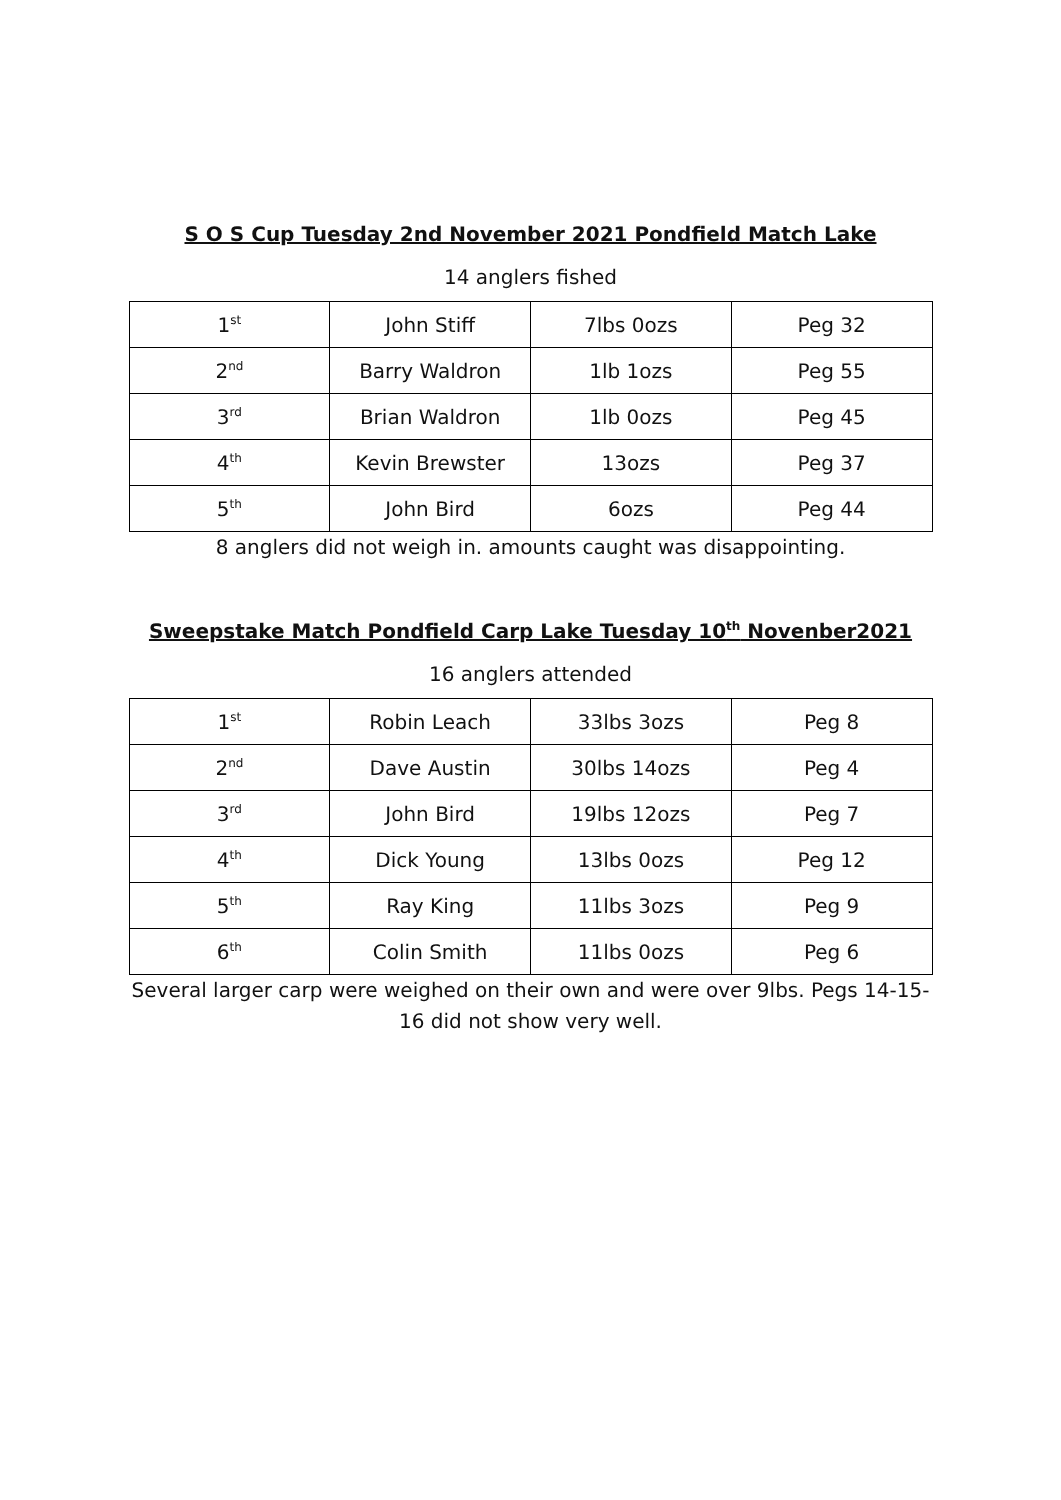S O S Cup Tuesday 2nd November 2021 Pondfield Match Lake
14 anglers fished
| 1<sup>st</sup> | John Stiff | 7lbs 0ozs | Peg 32 |
| 2<sup>nd</sup> | Barry Waldron | 1lb 1ozs | Peg 55 |
| 3<sup>rd</sup> | Brian Waldron | 1lb 0ozs | Peg 45 |
| 4<sup>th</sup> | Kevin Brewster | 13ozs | Peg 37 |
| 5<sup>th</sup> | John Bird | 6ozs | Peg 44 |
8 anglers did not weigh in. amounts caught was disappointing.
Sweepstake Match Pondfield Carp Lake Tuesday 10<sup>th</sup> Novenber2021
16 anglers attended
| 1<sup>st</sup> | Robin Leach | 33lbs 3ozs | Peg 8 |
| 2<sup>nd</sup> | Dave Austin | 30lbs 14ozs | Peg 4 |
| 3<sup>rd</sup> | John Bird | 19lbs 12ozs | Peg 7 |
| 4<sup>th</sup> | Dick Young | 13lbs 0ozs | Peg 12 |
| 5<sup>th</sup> | Ray King | 11lbs 3ozs | Peg 9 |
| 6<sup>th</sup> | Colin Smith | 11lbs 0ozs | Peg 6 |
Several larger carp were weighed on their own and were over 9lbs. Pegs 14-15-16 did not show very well.